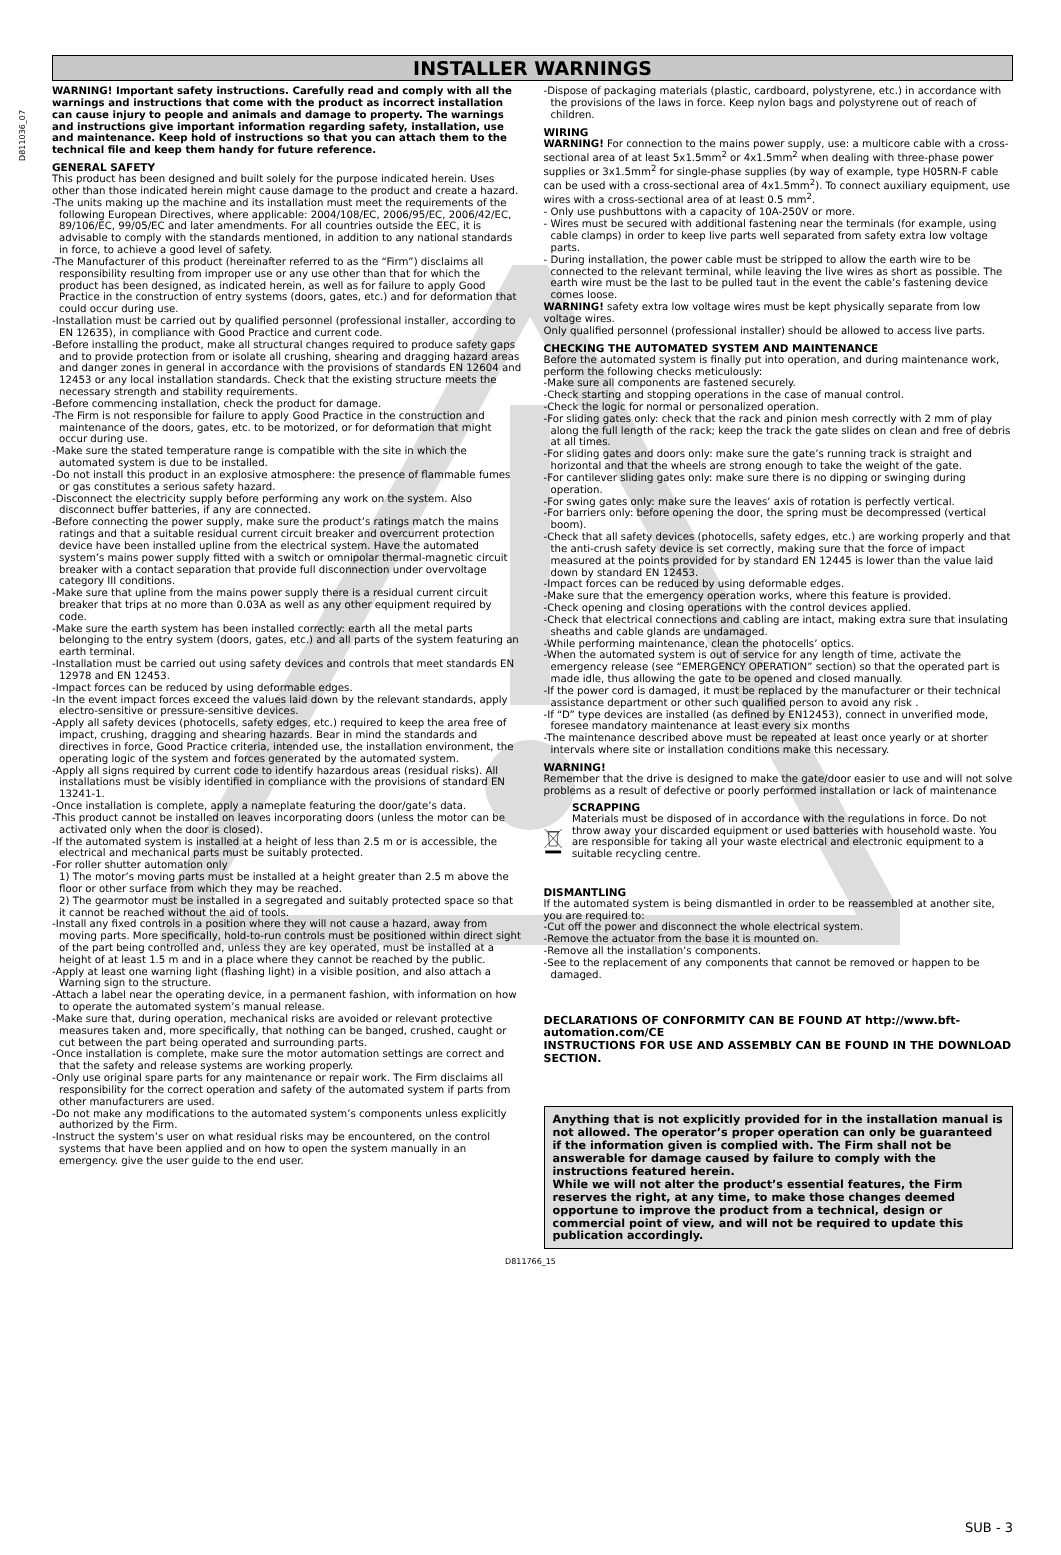D811036_07
INSTALLER WARNINGS
WARNING! Important safety instructions. Carefully read and comply with all the warnings and instructions that come with the product as incorrect installation can cause injury to people and animals and damage to property. The warnings and instructions give important information regarding safety, installation, use and maintenance. Keep hold of instructions so that you can attach them to the technical file and keep them handy for future reference.
GENERAL SAFETY
This product has been designed and built solely for the purpose indicated herein. Uses other than those indicated herein might cause damage to the product and create a hazard.
-The units making up the machine and its installation must meet the requirements of the following European Directives, where applicable: 2004/108/EC, 2006/95/EC, 2006/42/EC, 89/106/EC, 99/05/EC and later amendments. For all countries outside the EEC, it is advisable to comply with the standards mentioned, in addition to any national standards in force, to achieve a good level of safety.
-The Manufacturer of this product (hereinafter referred to as the “Firm”) disclaims all responsibility resulting from improper use or any use other than that for which the product has been designed, as indicated herein, as well as for failure to apply Good Practice in the construction of entry systems (doors, gates, etc.) and for deformation that could occur during use.
-Installation must be carried out by qualified personnel (professional installer, according to EN 12635), in compliance with Good Practice and current code.
-Before installing the product, make all structural changes required to produce safety gaps and to provide protection from or isolate all crushing, shearing and dragging hazard areas and danger zones in general in accordance with the provisions of standards EN 12604 and 12453 or any local installation standards. Check that the existing structure meets the necessary strength and stability requirements.
-Before commencing installation, check the product for damage.
-The Firm is not responsible for failure to apply Good Practice in the construction and maintenance of the doors, gates, etc. to be motorized, or for deformation that might occur during use.
-Make sure the stated temperature range is compatible with the site in which the automated system is due to be installed.
-Do not install this product in an explosive atmosphere: the presence of flammable fumes or gas constitutes a serious safety hazard.
-Disconnect the electricity supply before performing any work on the system. Also disconnect buffer batteries, if any are connected.
-Before connecting the power supply, make sure the product’s ratings match the mains ratings and that a suitable residual current circuit breaker and overcurrent protection device have been installed upline from the electrical system. Have the automated system’s mains power supply fitted with a switch or omnipolar thermal-magnetic circuit breaker with a contact separation that provide full disconnection under overvoltage category III conditions.
-Make sure that upline from the mains power supply there is a residual current circuit breaker that trips at no more than 0.03A as well as any other equipment required by code.
-Make sure the earth system has been installed correctly: earth all the metal parts belonging to the entry system (doors, gates, etc.) and all parts of the system featuring an earth terminal.
-Installation must be carried out using safety devices and controls that meet standards EN 12978 and EN 12453.
-Impact forces can be reduced by using deformable edges.
-In the event impact forces exceed the values laid down by the relevant standards, apply electro-sensitive or pressure-sensitive devices.
-Apply all safety devices (photocells, safety edges, etc.) required to keep the area free of impact, crushing, dragging and shearing hazards. Bear in mind the standards and directives in force, Good Practice criteria, intended use, the installation environment, the operating logic of the system and forces generated by the automated system.
-Apply all signs required by current code to identify hazardous areas (residual risks). All installations must be visibly identified in compliance with the provisions of standard EN 13241-1.
-Once installation is complete, apply a nameplate featuring the door/gate’s data.
-This product cannot be installed on leaves incorporating doors (unless the motor can be activated only when the door is closed).
-If the automated system is installed at a height of less than 2.5 m or is accessible, the electrical and mechanical parts must be suitably protected.
-For roller shutter automation only
1) The motor’s moving parts must be installed at a height greater than 2.5 m above the floor or other surface from which they may be reached.
2) The gearmotor must be installed in a segregated and suitably protected space so that it cannot be reached without the aid of tools.
-Install any fixed controls in a position where they will not cause a hazard, away from moving parts. More specifically, hold-to-run controls must be positioned within direct sight of the part being controlled and, unless they are key operated, must be installed at a height of at least 1.5 m and in a place where they cannot be reached by the public.
-Apply at least one warning light (flashing light) in a visible position, and also attach a Warning sign to the structure.
-Attach a label near the operating device, in a permanent fashion, with information on how to operate the automated system’s manual release.
-Make sure that, during operation, mechanical risks are avoided or relevant protective measures taken and, more specifically, that nothing can be banged, crushed, caught or cut between the part being operated and surrounding parts.
-Once installation is complete, make sure the motor automation settings are correct and that the safety and release systems are working properly.
-Only use original spare parts for any maintenance or repair work. The Firm disclaims all responsibility for the correct operation and safety of the automated system if parts from other manufacturers are used.
-Do not make any modifications to the automated system’s components unless explicitly authorized by the Firm.
-Instruct the system’s user on what residual risks may be encountered, on the control systems that have been applied and on how to open the system manually in an emergency. give the user guide to the end user.
-Dispose of packaging materials (plastic, cardboard, polystyrene, etc.) in accordance with the provisions of the laws in force. Keep nylon bags and polystyrene out of reach of children.
WIRING
WARNING! For connection to the mains power supply, use: a multicore cable with a cross-sectional area of at least 5x1.5mm<sup>2</sup> or 4x1.5mm<sup>2</sup> when dealing with three-phase power supplies or 3x1.5mm<sup>2</sup> for single-phase supplies (by way of example, type H05RN-F cable can be used with a cross-sectional area of 4x1.5mm<sup>2</sup>). To connect auxiliary equipment, use wires with a cross-sectional area of at least 0.5 mm<sup>2</sup>.
- Only use pushbuttons with a capacity of 10A-250V or more.
- Wires must be secured with additional fastening near the terminals (for example, using cable clamps) in order to keep live parts well separated from safety extra low voltage parts.
- During installation, the power cable must be stripped to allow the earth wire to be connected to the relevant terminal, while leaving the live wires as short as possible. The earth wire must be the last to be pulled taut in the event the cable’s fastening device comes loose.
WARNING! safety extra low voltage wires must be kept physically separate from low voltage wires.
Only qualified personnel (professional installer) should be allowed to access live parts.
CHECKING THE AUTOMATED SYSTEM AND MAINTENANCE
Before the automated system is finally put into operation, and during maintenance work, perform the following checks meticulously:
-Make sure all components are fastened securely.
-Check starting and stopping operations in the case of manual control.
-Check the logic for normal or personalized operation.
-For sliding gates only: check that the rack and pinion mesh correctly with 2 mm of play along the full length of the rack; keep the track the gate slides on clean and free of debris at all times.
-For sliding gates and doors only: make sure the gate’s running track is straight and horizontal and that the wheels are strong enough to take the weight of the gate.
-For cantilever sliding gates only: make sure there is no dipping or swinging during operation.
-For swing gates only: make sure the leaves’ axis of rotation is perfectly vertical.
-For barriers only: before opening the door, the spring must be decompressed (vertical boom).
-Check that all safety devices (photocells, safety edges, etc.) are working properly and that the anti-crush safety device is set correctly, making sure that the force of impact measured at the points provided for by standard EN 12445 is lower than the value laid down by standard EN 12453.
-Impact forces can be reduced by using deformable edges.
-Make sure that the emergency operation works, where this feature is provided.
-Check opening and closing operations with the control devices applied.
-Check that electrical connections and cabling are intact, making extra sure that insulating sheaths and cable glands are undamaged.
-While performing maintenance, clean the photocells’ optics.
-When the automated system is out of service for any length of time, activate the emergency release (see “EMERGENCY OPERATION” section) so that the operated part is made idle, thus allowing the gate to be opened and closed manually.
-If the power cord is damaged, it must be replaced by the manufacturer or their technical assistance department or other such qualified person to avoid any risk .
-If “D” type devices are installed (as defined by EN12453), connect in unverified mode, foresee mandatory maintenance at least every six months
-The maintenance described above must be repeated at least once yearly or at shorter intervals where site or installation conditions make this necessary.
WARNING!
Remember that the drive is designed to make the gate/door easier to use and will not solve problems as a result of defective or poorly performed installation or lack of maintenance
SCRAPPING
Materials must be disposed of in accordance with the regulations in force. Do not throw away your discarded equipment or used batteries with household waste. You are responsible for taking all your waste electrical and electronic equipment to a suitable recycling centre.
DISMANTLING
If the automated system is being dismantled in order to be reassembled at another site, you are required to:
-Cut off the power and disconnect the whole electrical system.
-Remove the actuator from the base it is mounted on.
-Remove all the installation’s components.
-See to the replacement of any components that cannot be removed or happen to be damaged.
DECLARATIONS OF CONFORMITY CAN BE FOUND AT http://www.bft-automation.com/CE
INSTRUCTIONS FOR USE AND ASSEMBLY CAN BE FOUND IN THE DOWNLOAD SECTION.
Anything that is not explicitly provided for in the installation manual is not allowed. The operator’s proper operation can only be guaranteed if the information given is complied with. The Firm shall not be answerable for damage caused by failure to comply with the instructions featured herein.
While we will not alter the product’s essential features, the Firm reserves the right, at any time, to make those changes deemed opportune to improve the product from a technical, design or commercial point of view, and will not be required to update this publication accordingly.
D811766_15
SUB - 3